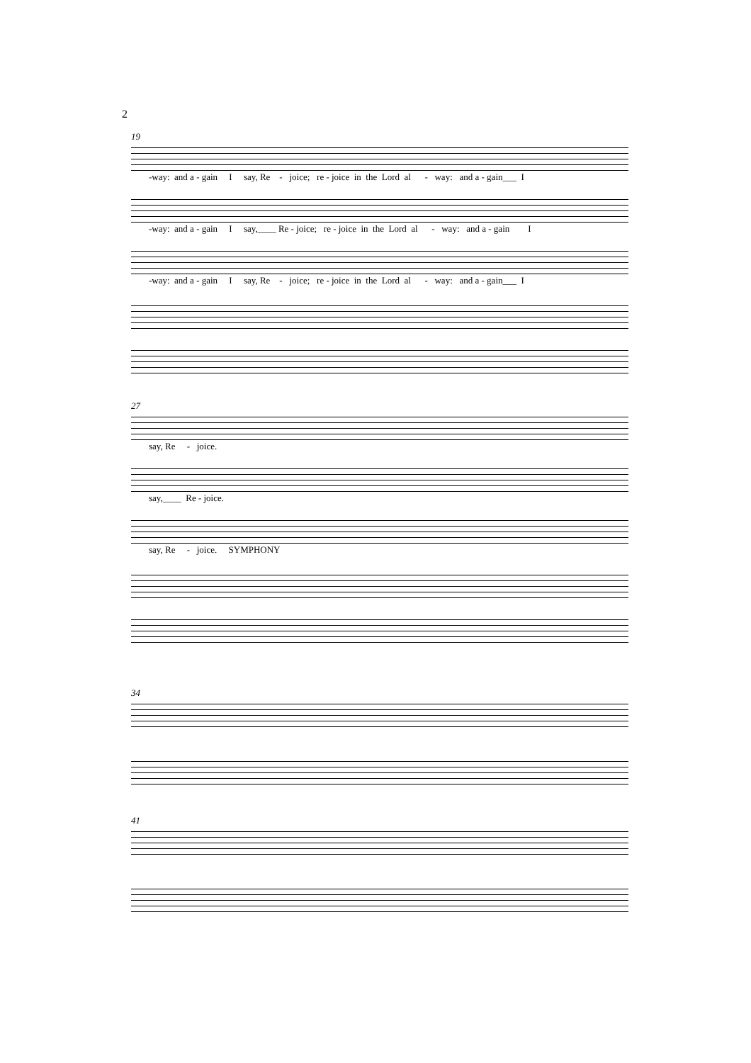2
19
-way: and a - gain I say, Re - joice; re - joice in the Lord al - way: and a - gain___ I
-way: and a - gain I say,____ Re - joice; re - joice in the Lord al - way: and a - gain I
-way: and a - gain I say, Re - joice; re - joice in the Lord al - way: and a - gain___ I
27
say, Re - joice.
say,____ Re - joice.
say, Re - joice. SYMPHONY
34
41